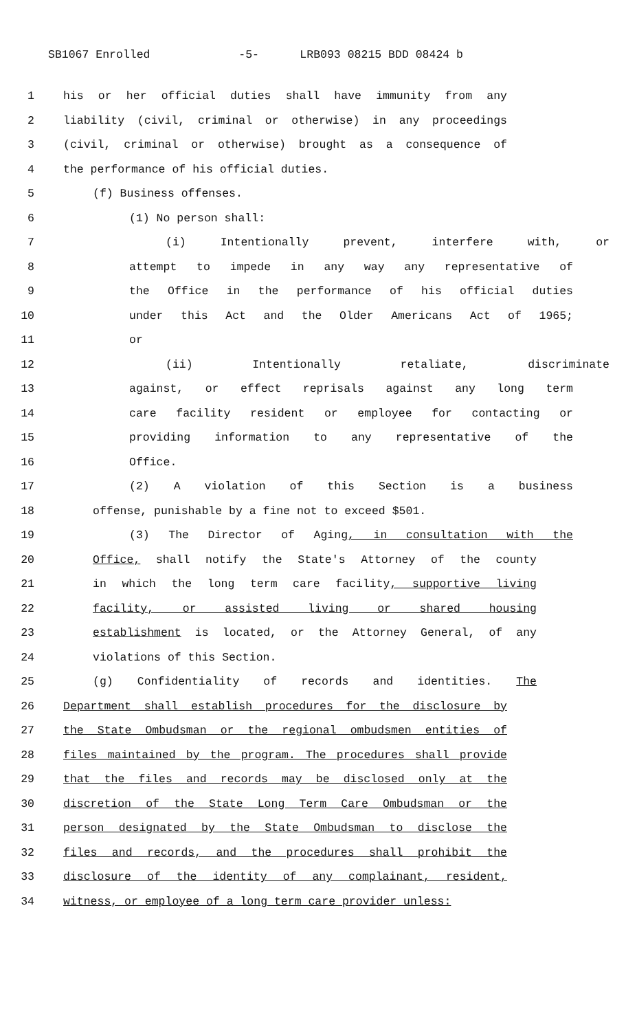SB1067 Enrolled -5- LRB093 08215 BDD 08424 b
1 his or her official duties shall have immunity from any
2 liability (civil, criminal or otherwise) in any proceedings
3 (civil, criminal or otherwise) brought as a consequence of
4 the performance of his official duties.
5 (f) Business offenses.
6 (1) No person shall:
7 (i) Intentionally prevent, interfere with, or
8 attempt to impede in any way any representative of
9 the Office in the performance of his official duties
10 under this Act and the Older Americans Act of 1965;
11 or
12 (ii) Intentionally retaliate, discriminate
13 against, or effect reprisals against any long term
14 care facility resident or employee for contacting or
15 providing information to any representative of the
16 Office.
17 (2) A violation of this Section is a business
18 offense, punishable by a fine not to exceed $501.
19 (3) The Director of Aging, in consultation with the
20 Office, shall notify the State's Attorney of the county
21 in which the long term care facility, supportive living
22 facility, or assisted living or shared housing
23 establishment is located, or the Attorney General, of any
24 violations of this Section.
25 (g) Confidentiality of records and identities. The
26 Department shall establish procedures for the disclosure by
27 the State Ombudsman or the regional ombudsmen entities of
28 files maintained by the program. The procedures shall provide
29 that the files and records may be disclosed only at the
30 discretion of the State Long Term Care Ombudsman or the
31 person designated by the State Ombudsman to disclose the
32 files and records, and the procedures shall prohibit the
33 disclosure of the identity of any complainant, resident,
34 witness, or employee of a long term care provider unless: